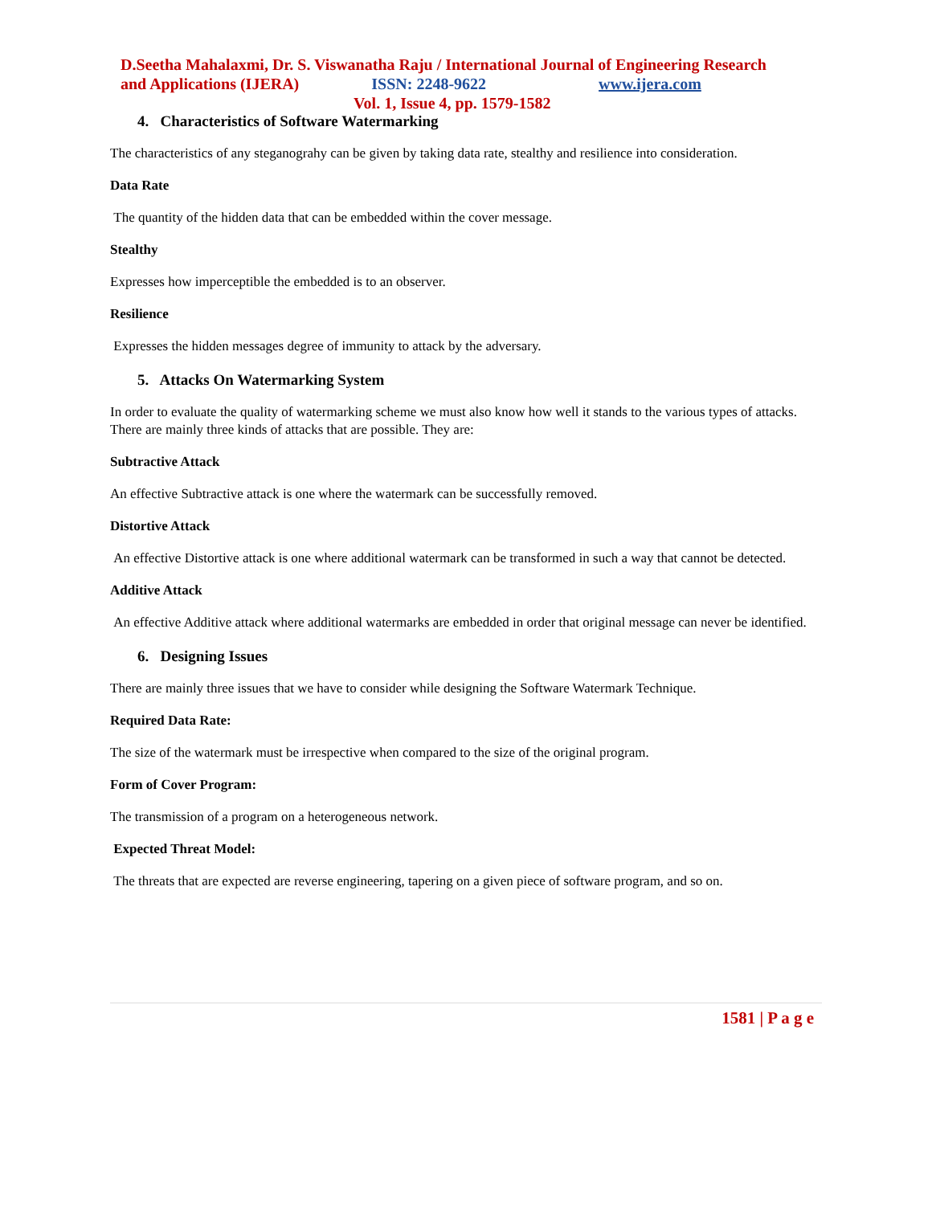D.Seetha Mahalaxmi, Dr. S. Viswanatha Raju / International Journal of Engineering Research
and Applications (IJERA) ISSN: 2248-9622 www.ijera.com
Vol. 1, Issue 4, pp. 1579-1582
4. Characteristics of Software Watermarking
The characteristics of any steganograhy can be given by taking data rate, stealthy and resilience into consideration.
Data Rate
The quantity of the hidden data that can be embedded within the cover message.
Stealthy
Expresses how imperceptible the embedded is to an observer.
Resilience
Expresses the hidden messages degree of immunity to attack by the adversary.
5. Attacks On Watermarking System
In order to evaluate the quality of watermarking scheme we must also know how well it stands to the various types of attacks. There are mainly three kinds of attacks that are possible. They are:
Subtractive Attack
An effective Subtractive attack is one where the watermark can be successfully removed.
Distortive Attack
An effective Distortive attack is one where additional watermark can be transformed in such a way that cannot be detected.
Additive Attack
An effective Additive attack where additional watermarks are embedded in order that original message can never be identified.
6. Designing Issues
There are mainly three issues that we have to consider while designing the Software Watermark Technique.
Required Data Rate:
The size of the watermark must be irrespective when compared to the size of the original program.
Form of Cover Program:
The transmission of a program on a heterogeneous network.
Expected Threat Model:
The threats that are expected are reverse engineering, tapering on a given piece of software program, and so on.
1581 | P a g e